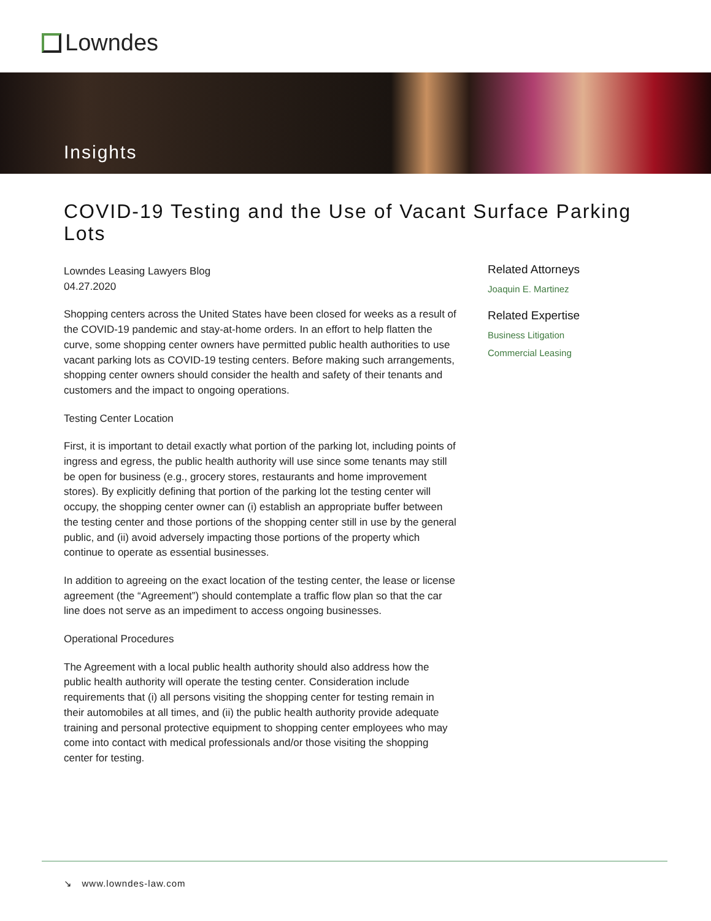Lowndes
Insights
COVID-19 Testing and the Use of Vacant Surface Parking Lots
Lowndes Leasing Lawyers Blog
04.27.2020
Shopping centers across the United States have been closed for weeks as a result of the COVID-19 pandemic and stay-at-home orders. In an effort to help flatten the curve, some shopping center owners have permitted public health authorities to use vacant parking lots as COVID-19 testing centers. Before making such arrangements, shopping center owners should consider the health and safety of their tenants and customers and the impact to ongoing operations.
Testing Center Location
First, it is important to detail exactly what portion of the parking lot, including points of ingress and egress, the public health authority will use since some tenants may still be open for business (e.g., grocery stores, restaurants and home improvement stores). By explicitly defining that portion of the parking lot the testing center will occupy, the shopping center owner can (i) establish an appropriate buffer between the testing center and those portions of the shopping center still in use by the general public, and (ii) avoid adversely impacting those portions of the property which continue to operate as essential businesses.
In addition to agreeing on the exact location of the testing center, the lease or license agreement (the “Agreement”) should contemplate a traffic flow plan so that the car line does not serve as an impediment to access ongoing businesses.
Operational Procedures
The Agreement with a local public health authority should also address how the public health authority will operate the testing center. Consideration include requirements that (i) all persons visiting the shopping center for testing remain in their automobiles at all times, and (ii) the public health authority provide adequate training and personal protective equipment to shopping center employees who may come into contact with medical professionals and/or those visiting the shopping center for testing.
Related Attorneys
Joaquin E. Martinez
Related Expertise
Business Litigation
Commercial Leasing
↘ www.lowndes-law.com